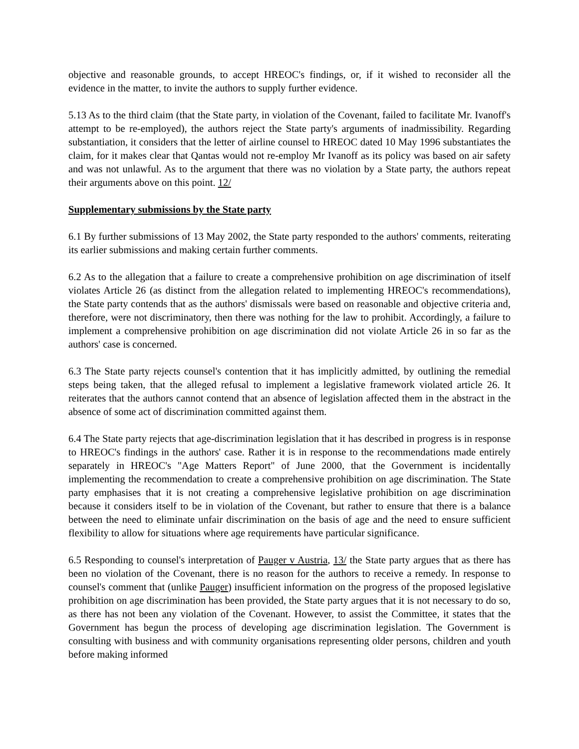objective and reasonable grounds, to accept HREOC's findings, or, if it wished to reconsider all the evidence in the matter, to invite the authors to supply further evidence.
5.13 As to the third claim (that the State party, in violation of the Covenant, failed to facilitate Mr. Ivanoff's attempt to be re-employed), the authors reject the State party's arguments of inadmissibility. Regarding substantiation, it considers that the letter of airline counsel to HREOC dated 10 May 1996 substantiates the claim, for it makes clear that Qantas would not re-employ Mr Ivanoff as its policy was based on air safety and was not unlawful. As to the argument that there was no violation by a State party, the authors repeat their arguments above on this point. 12/
Supplementary submissions by the State party
6.1 By further submissions of 13 May 2002, the State party responded to the authors' comments, reiterating its earlier submissions and making certain further comments.
6.2 As to the allegation that a failure to create a comprehensive prohibition on age discrimination of itself violates Article 26 (as distinct from the allegation related to implementing HREOC's recommendations), the State party contends that as the authors' dismissals were based on reasonable and objective criteria and, therefore, were not discriminatory, then there was nothing for the law to prohibit. Accordingly, a failure to implement a comprehensive prohibition on age discrimination did not violate Article 26 in so far as the authors' case is concerned.
6.3 The State party rejects counsel's contention that it has implicitly admitted, by outlining the remedial steps being taken, that the alleged refusal to implement a legislative framework violated article 26. It reiterates that the authors cannot contend that an absence of legislation affected them in the abstract in the absence of some act of discrimination committed against them.
6.4 The State party rejects that age-discrimination legislation that it has described in progress is in response to HREOC's findings in the authors' case. Rather it is in response to the recommendations made entirely separately in HREOC's "Age Matters Report" of June 2000, that the Government is incidentally implementing the recommendation to create a comprehensive prohibition on age discrimination. The State party emphasises that it is not creating a comprehensive legislative prohibition on age discrimination because it considers itself to be in violation of the Covenant, but rather to ensure that there is a balance between the need to eliminate unfair discrimination on the basis of age and the need to ensure sufficient flexibility to allow for situations where age requirements have particular significance.
6.5 Responding to counsel's interpretation of Pauger v Austria, 13/ the State party argues that as there has been no violation of the Covenant, there is no reason for the authors to receive a remedy. In response to counsel's comment that (unlike Pauger) insufficient information on the progress of the proposed legislative prohibition on age discrimination has been provided, the State party argues that it is not necessary to do so, as there has not been any violation of the Covenant. However, to assist the Committee, it states that the Government has begun the process of developing age discrimination legislation. The Government is consulting with business and with community organisations representing older persons, children and youth before making informed